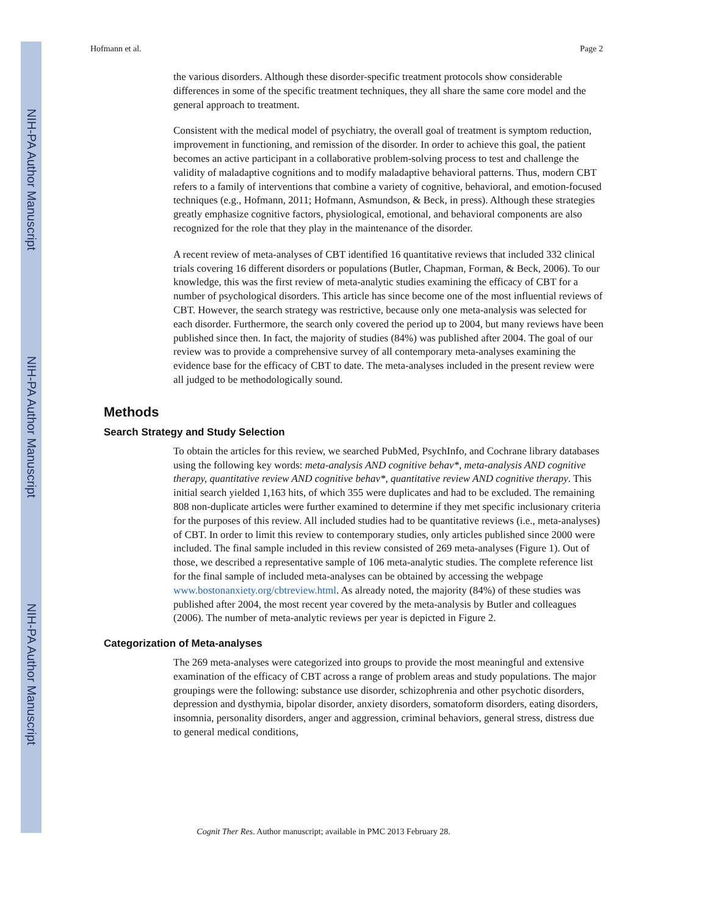NIH-PA Author Manuscript
NIH-PA Author Manuscript
NIH-PA Author Manuscript
Hofmann et al. Page 2
the various disorders. Although these disorder-specific treatment protocols show considerable differences in some of the specific treatment techniques, they all share the same core model and the general approach to treatment.
Consistent with the medical model of psychiatry, the overall goal of treatment is symptom reduction, improvement in functioning, and remission of the disorder. In order to achieve this goal, the patient becomes an active participant in a collaborative problem-solving process to test and challenge the validity of maladaptive cognitions and to modify maladaptive behavioral patterns. Thus, modern CBT refers to a family of interventions that combine a variety of cognitive, behavioral, and emotion-focused techniques (e.g., Hofmann, 2011; Hofmann, Asmundson, & Beck, in press). Although these strategies greatly emphasize cognitive factors, physiological, emotional, and behavioral components are also recognized for the role that they play in the maintenance of the disorder.
A recent review of meta-analyses of CBT identified 16 quantitative reviews that included 332 clinical trials covering 16 different disorders or populations (Butler, Chapman, Forman, & Beck, 2006). To our knowledge, this was the first review of meta-analytic studies examining the efficacy of CBT for a number of psychological disorders. This article has since become one of the most influential reviews of CBT. However, the search strategy was restrictive, because only one meta-analysis was selected for each disorder. Furthermore, the search only covered the period up to 2004, but many reviews have been published since then. In fact, the majority of studies (84%) was published after 2004. The goal of our review was to provide a comprehensive survey of all contemporary meta-analyses examining the evidence base for the efficacy of CBT to date. The meta-analyses included in the present review were all judged to be methodologically sound.
Methods
Search Strategy and Study Selection
To obtain the articles for this review, we searched PubMed, PsychInfo, and Cochrane library databases using the following key words: meta-analysis AND cognitive behav*, meta-analysis AND cognitive therapy, quantitative review AND cognitive behav*, quantitative review AND cognitive therapy. This initial search yielded 1,163 hits, of which 355 were duplicates and had to be excluded. The remaining 808 non-duplicate articles were further examined to determine if they met specific inclusionary criteria for the purposes of this review. All included studies had to be quantitative reviews (i.e., meta-analyses) of CBT. In order to limit this review to contemporary studies, only articles published since 2000 were included. The final sample included in this review consisted of 269 meta-analyses (Figure 1). Out of those, we described a representative sample of 106 meta-analytic studies. The complete reference list for the final sample of included meta-analyses can be obtained by accessing the webpage www.bostonanxiety.org/cbtreview.html. As already noted, the majority (84%) of these studies was published after 2004, the most recent year covered by the meta-analysis by Butler and colleagues (2006). The number of meta-analytic reviews per year is depicted in Figure 2.
Categorization of Meta-analyses
The 269 meta-analyses were categorized into groups to provide the most meaningful and extensive examination of the efficacy of CBT across a range of problem areas and study populations. The major groupings were the following: substance use disorder, schizophrenia and other psychotic disorders, depression and dysthymia, bipolar disorder, anxiety disorders, somatoform disorders, eating disorders, insomnia, personality disorders, anger and aggression, criminal behaviors, general stress, distress due to general medical conditions,
Cognit Ther Res. Author manuscript; available in PMC 2013 February 28.